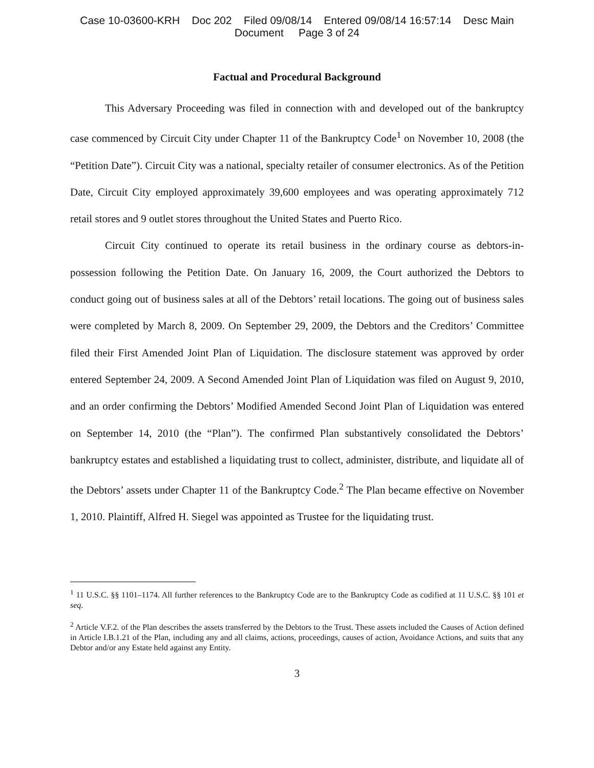Case 10-03600-KRH Doc 202 Filed 09/08/14 Entered 09/08/14 16:57:14 Desc Main
Document Page 3 of 24
Factual and Procedural Background
This Adversary Proceeding was filed in connection with and developed out of the bankruptcy case commenced by Circuit City under Chapter 11 of the Bankruptcy Code<sup>1</sup> on November 10, 2008 (the “Petition Date”). Circuit City was a national, specialty retailer of consumer electronics. As of the Petition Date, Circuit City employed approximately 39,600 employees and was operating approximately 712 retail stores and 9 outlet stores throughout the United States and Puerto Rico.
Circuit City continued to operate its retail business in the ordinary course as debtors-in-possession following the Petition Date. On January 16, 2009, the Court authorized the Debtors to conduct going out of business sales at all of the Debtors’ retail locations. The going out of business sales were completed by March 8, 2009. On September 29, 2009, the Debtors and the Creditors’ Committee filed their First Amended Joint Plan of Liquidation. The disclosure statement was approved by order entered September 24, 2009. A Second Amended Joint Plan of Liquidation was filed on August 9, 2010, and an order confirming the Debtors’ Modified Amended Second Joint Plan of Liquidation was entered on September 14, 2010 (the “Plan”). The confirmed Plan substantively consolidated the Debtors’ bankruptcy estates and established a liquidating trust to collect, administer, distribute, and liquidate all of the Debtors’ assets under Chapter 11 of the Bankruptcy Code.<sup>2</sup> The Plan became effective on November 1, 2010. Plaintiff, Alfred H. Siegel was appointed as Trustee for the liquidating trust.
<sup>1</sup> 11 U.S.C. §§ 1101–1174. All further references to the Bankruptcy Code are to the Bankruptcy Code as codified at 11 U.S.C. §§ 101 et seq.
<sup>2</sup> Article V.F.2. of the Plan describes the assets transferred by the Debtors to the Trust. These assets included the Causes of Action defined in Article I.B.1.21 of the Plan, including any and all claims, actions, proceedings, causes of action, Avoidance Actions, and suits that any Debtor and/or any Estate held against any Entity.
3